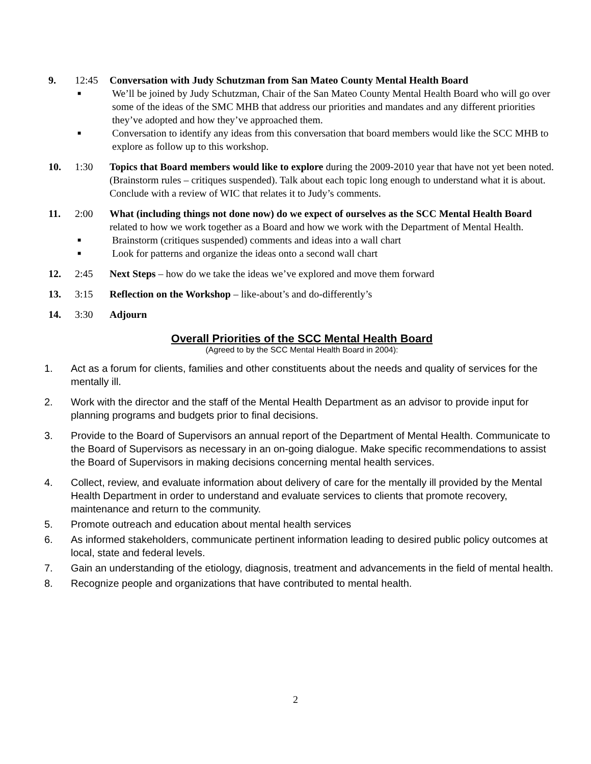9. 12:45 Conversation with Judy Schutzman from San Mateo County Mental Health Board
■ We’ll be joined by Judy Schutzman, Chair of the San Mateo County Mental Health Board who will go over some of the ideas of the SMC MHB that address our priorities and mandates and any different priorities they’ve adopted and how they’ve approached them.
■ Conversation to identify any ideas from this conversation that board members would like the SCC MHB to explore as follow up to this workshop.
10. 1:30 Topics that Board members would like to explore during the 2009-2010 year that have not yet been noted. (Brainstorm rules – critiques suspended). Talk about each topic long enough to understand what it is about. Conclude with a review of WIC that relates it to Judy’s comments.
11. 2:00 What (including things not done now) do we expect of ourselves as the SCC Mental Health Board related to how we work together as a Board and how we work with the Department of Mental Health.
■ Brainstorm (critiques suspended) comments and ideas into a wall chart
■ Look for patterns and organize the ideas onto a second wall chart
12. 2:45 Next Steps – how do we take the ideas we’ve explored and move them forward
13. 3:15 Reflection on the Workshop – like-about’s and do-differently’s
14. 3:30 Adjourn
Overall Priorities of the SCC Mental Health Board
(Agreed to by the SCC Mental Health Board in 2004):
1. Act as a forum for clients, families and other constituents about the needs and quality of services for the mentally ill.
2. Work with the director and the staff of the Mental Health Department as an advisor to provide input for planning programs and budgets prior to final decisions.
3. Provide to the Board of Supervisors an annual report of the Department of Mental Health. Communicate to the Board of Supervisors as necessary in an on-going dialogue. Make specific recommendations to assist the Board of Supervisors in making decisions concerning mental health services.
4. Collect, review, and evaluate information about delivery of care for the mentally ill provided by the Mental Health Department in order to understand and evaluate services to clients that promote recovery, maintenance and return to the community.
5. Promote outreach and education about mental health services
6. As informed stakeholders, communicate pertinent information leading to desired public policy outcomes at local, state and federal levels.
7. Gain an understanding of the etiology, diagnosis, treatment and advancements in the field of mental health.
8. Recognize people and organizations that have contributed to mental health.
2